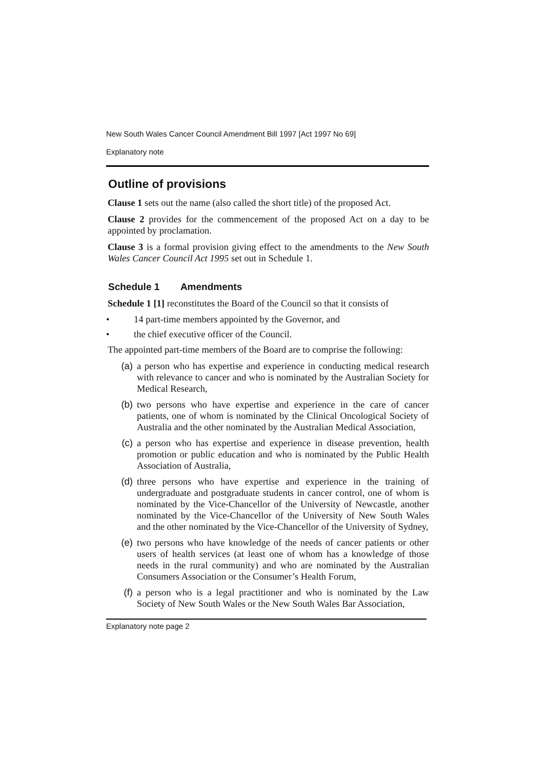New South Wales Cancer Council Amendment Bill 1997 [Act 1997 No 69]
Explanatory note
Outline of provisions
Clause 1 sets out the name (also called the short title) of the proposed Act.
Clause 2 provides for the commencement of the proposed Act on a day to be appointed by proclamation.
Clause 3 is a formal provision giving effect to the amendments to the New South Wales Cancer Council Act 1995 set out in Schedule 1.
Schedule 1 Amendments
Schedule 1 [1] reconstitutes the Board of the Council so that it consists of
• 14 part-time members appointed by the Governor, and
• the chief executive officer of the Council.
The appointed part-time members of the Board are to comprise the following:
(a) a person who has expertise and experience in conducting medical research with relevance to cancer and who is nominated by the Australian Society for Medical Research,
(b) two persons who have expertise and experience in the care of cancer patients, one of whom is nominated by the Clinical Oncological Society of Australia and the other nominated by the Australian Medical Association,
(c) a person who has expertise and experience in disease prevention, health promotion or public education and who is nominated by the Public Health Association of Australia,
(d) three persons who have expertise and experience in the training of undergraduate and postgraduate students in cancer control, one of whom is nominated by the Vice-Chancellor of the University of Newcastle, another nominated by the Vice-Chancellor of the University of New South Wales and the other nominated by the Vice-Chancellor of the University of Sydney,
(e) two persons who have knowledge of the needs of cancer patients or other users of health services (at least one of whom has a knowledge of those needs in the rural community) and who are nominated by the Australian Consumers Association or the Consumer’s Health Forum,
(f) a person who is a legal practitioner and who is nominated by the Law Society of New South Wales or the New South Wales Bar Association,
Explanatory note page 2